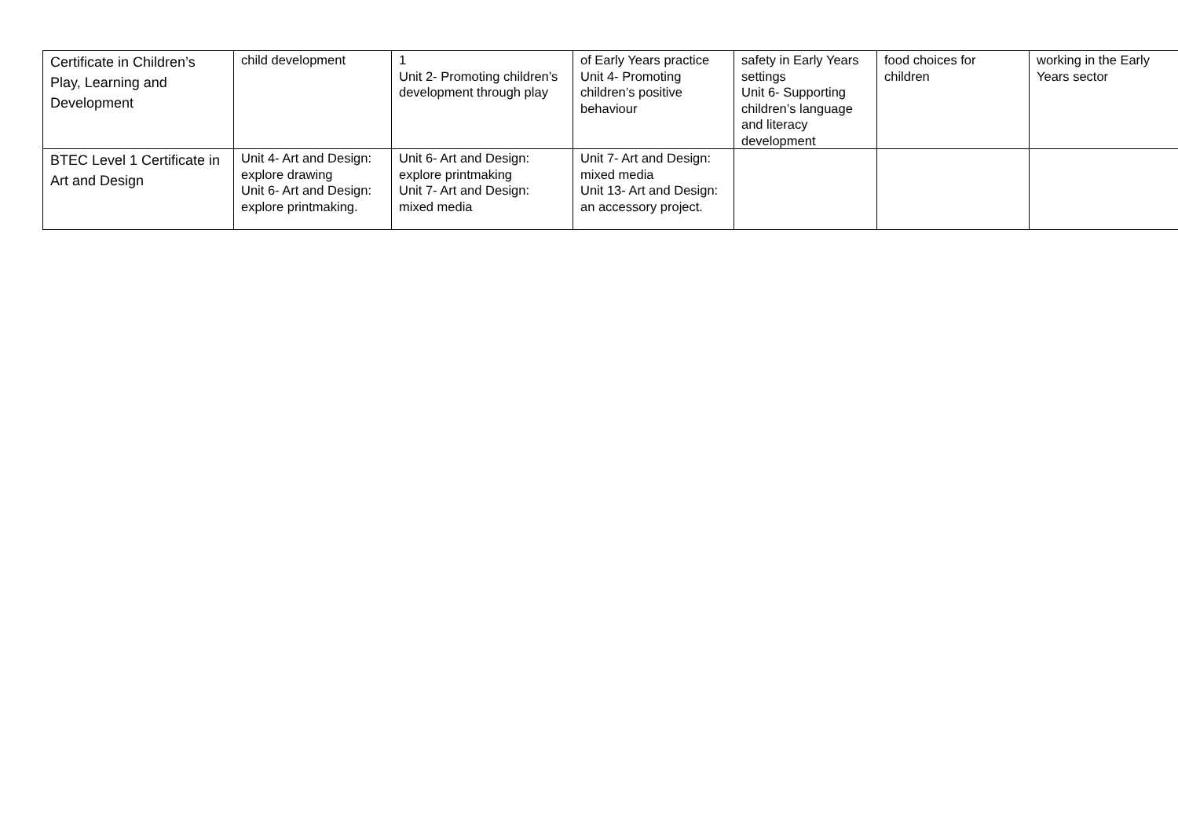| Certificate in Children’s Play, Learning and Development | child development | 1 Unit 2- Promoting children’s development through play | of Early Years practice Unit 4- Promoting children’s positive behaviour | safety in Early Years settings Unit 6- Supporting children’s language and literacy development | food choices for children | working in the Early Years sector |
| BTEC Level 1 Certificate in Art and Design | Unit 4- Art and Design: explore drawing Unit 6- Art and Design: explore printmaking. | Unit 6- Art and Design: explore printmaking Unit 7- Art and Design: mixed media | Unit 7- Art and Design: mixed media Unit 13- Art and Design: an accessory project. | | | |